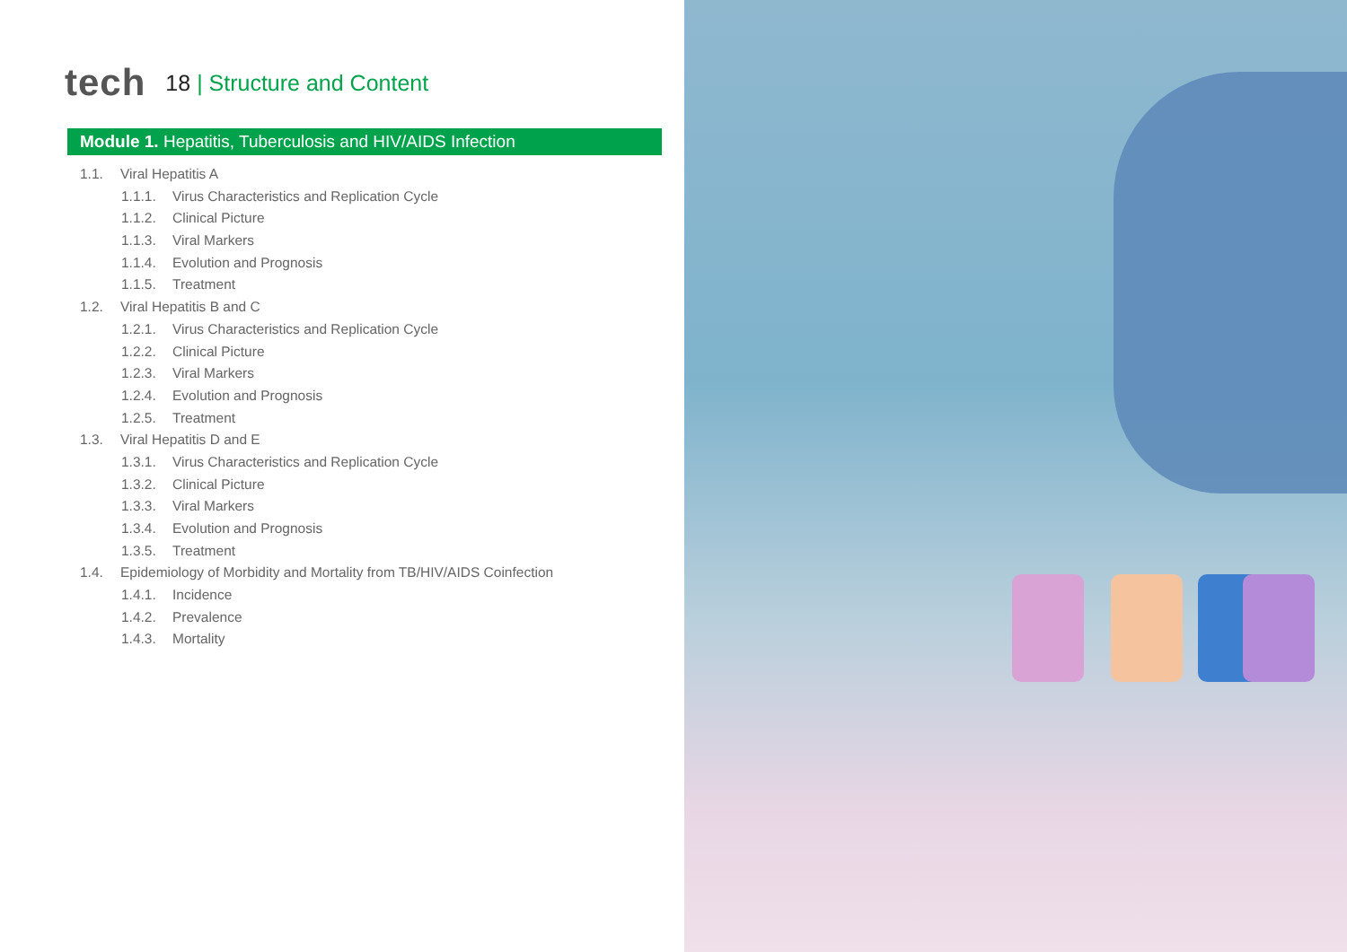tech
18 | Structure and Content
Module 1. Hepatitis, Tuberculosis and HIV/AIDS Infection
1.1. Viral Hepatitis A
1.1.1. Virus Characteristics and Replication Cycle
1.1.2. Clinical Picture
1.1.3. Viral Markers
1.1.4. Evolution and Prognosis
1.1.5. Treatment
1.2. Viral Hepatitis B and C
1.2.1. Virus Characteristics and Replication Cycle
1.2.2. Clinical Picture
1.2.3. Viral Markers
1.2.4. Evolution and Prognosis
1.2.5. Treatment
1.3. Viral Hepatitis D and E
1.3.1. Virus Characteristics and Replication Cycle
1.3.2. Clinical Picture
1.3.3. Viral Markers
1.3.4. Evolution and Prognosis
1.3.5. Treatment
1.4. Epidemiology of Morbidity and Mortality from TB/HIV/AIDS Coinfection
1.4.1. Incidence
1.4.2. Prevalence
1.4.3. Mortality